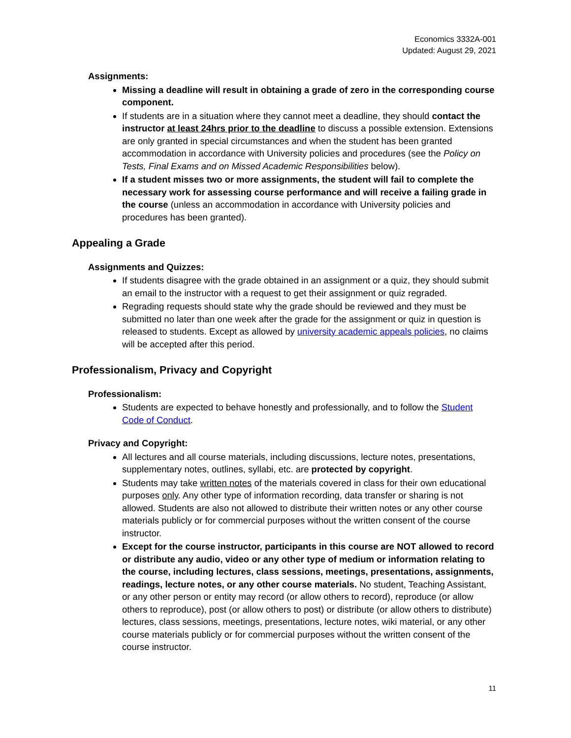Economics 3332A-001
Updated: August 29, 2021
Assignments:
Missing a deadline will result in obtaining a grade of zero in the corresponding course component.
If students are in a situation where they cannot meet a deadline, they should contact the instructor at least 24hrs prior to the deadline to discuss a possible extension. Extensions are only granted in special circumstances and when the student has been granted accommodation in accordance with University policies and procedures (see the Policy on Tests, Final Exams and on Missed Academic Responsibilities below).
If a student misses two or more assignments, the student will fail to complete the necessary work for assessing course performance and will receive a failing grade in the course (unless an accommodation in accordance with University policies and procedures has been granted).
Appealing a Grade
Assignments and Quizzes:
If students disagree with the grade obtained in an assignment or a quiz, they should submit an email to the instructor with a request to get their assignment or quiz regraded.
Regrading requests should state why the grade should be reviewed and they must be submitted no later than one week after the grade for the assignment or quiz in question is released to students. Except as allowed by university academic appeals policies, no claims will be accepted after this period.
Professionalism, Privacy and Copyright
Professionalism:
Students are expected to behave honestly and professionally, and to follow the Student Code of Conduct.
Privacy and Copyright:
All lectures and all course materials, including discussions, lecture notes, presentations, supplementary notes, outlines, syllabi, etc. are protected by copyright.
Students may take written notes of the materials covered in class for their own educational purposes only. Any other type of information recording, data transfer or sharing is not allowed. Students are also not allowed to distribute their written notes or any other course materials publicly or for commercial purposes without the written consent of the course instructor.
Except for the course instructor, participants in this course are NOT allowed to record or distribute any audio, video or any other type of medium or information relating to the course, including lectures, class sessions, meetings, presentations, assignments, readings, lecture notes, or any other course materials. No student, Teaching Assistant, or any other person or entity may record (or allow others to record), reproduce (or allow others to reproduce), post (or allow others to post) or distribute (or allow others to distribute) lectures, class sessions, meetings, presentations, lecture notes, wiki material, or any other course materials publicly or for commercial purposes without the written consent of the course instructor.
11